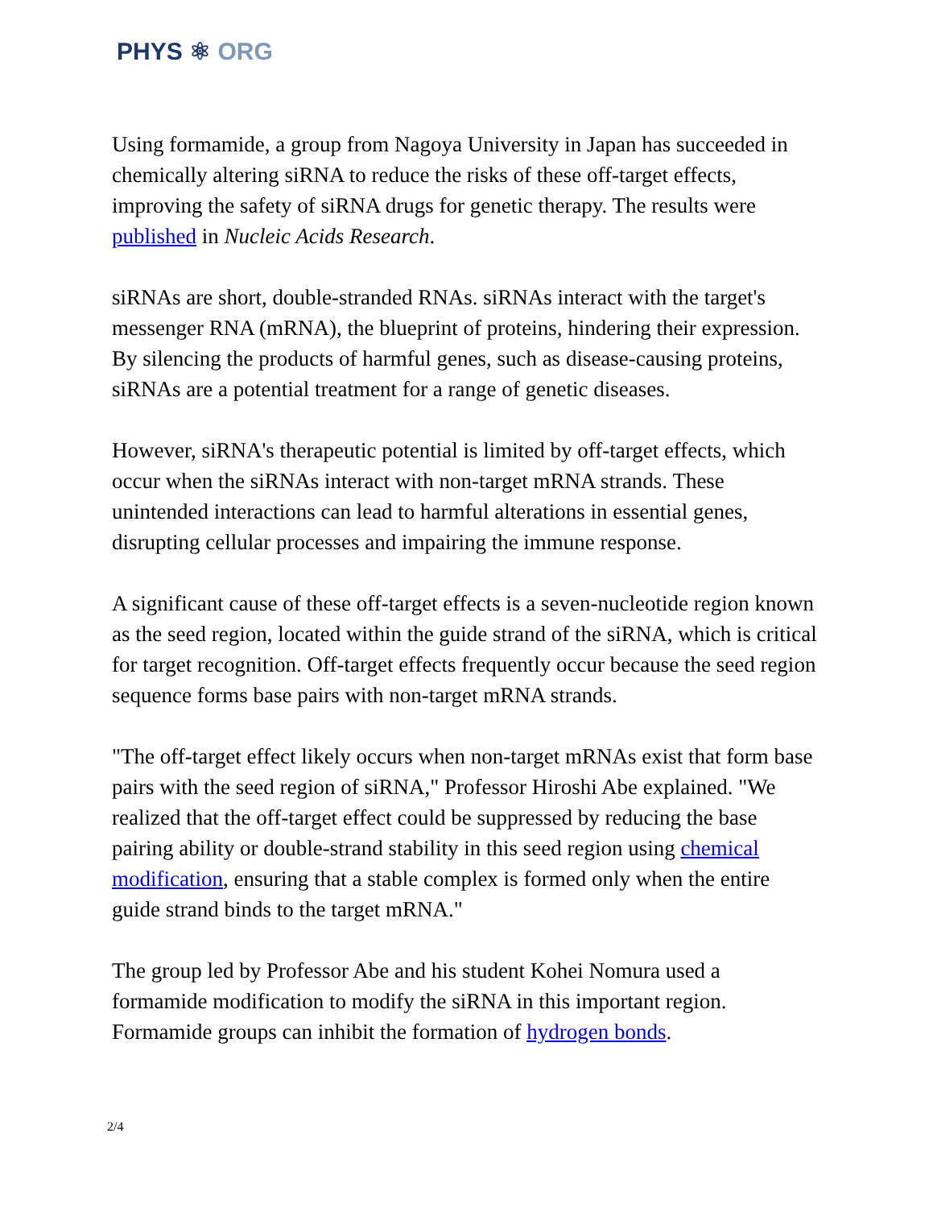PHYS ⚛ ORG
Using formamide, a group from Nagoya University in Japan has succeeded in chemically altering siRNA to reduce the risks of these off-target effects, improving the safety of siRNA drugs for genetic therapy. The results were published in Nucleic Acids Research.
siRNAs are short, double-stranded RNAs. siRNAs interact with the target's messenger RNA (mRNA), the blueprint of proteins, hindering their expression. By silencing the products of harmful genes, such as disease-causing proteins, siRNAs are a potential treatment for a range of genetic diseases.
However, siRNA's therapeutic potential is limited by off-target effects, which occur when the siRNAs interact with non-target mRNA strands. These unintended interactions can lead to harmful alterations in essential genes, disrupting cellular processes and impairing the immune response.
A significant cause of these off-target effects is a seven-nucleotide region known as the seed region, located within the guide strand of the siRNA, which is critical for target recognition. Off-target effects frequently occur because the seed region sequence forms base pairs with non-target mRNA strands.
"The off-target effect likely occurs when non-target mRNAs exist that form base pairs with the seed region of siRNA," Professor Hiroshi Abe explained. "We realized that the off-target effect could be suppressed by reducing the base pairing ability or double-strand stability in this seed region using chemical modification, ensuring that a stable complex is formed only when the entire guide strand binds to the target mRNA."
The group led by Professor Abe and his student Kohei Nomura used a formamide modification to modify the siRNA in this important region. Formamide groups can inhibit the formation of hydrogen bonds.
2/4